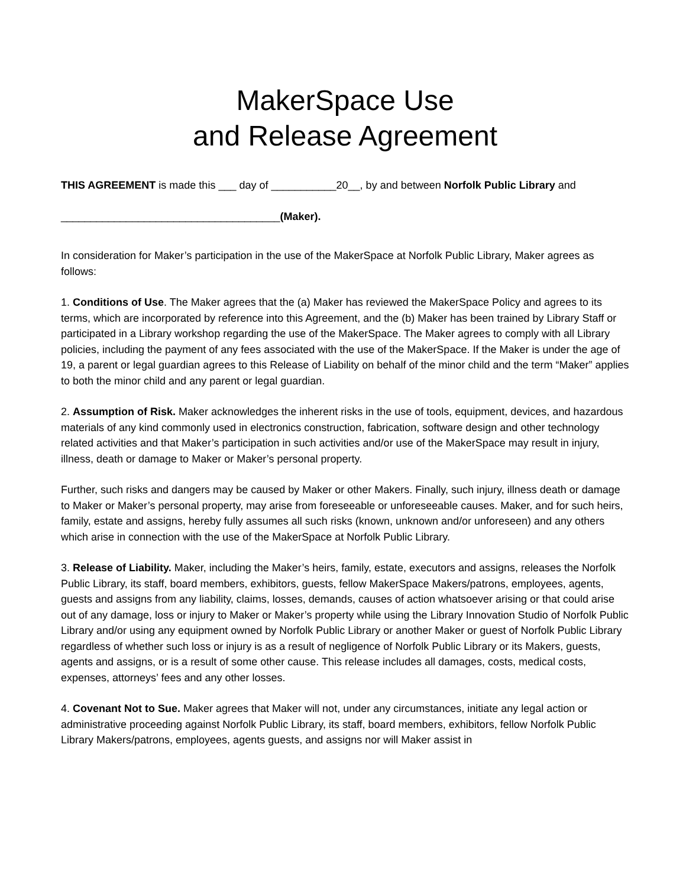MakerSpace Use
and Release Agreement
THIS AGREEMENT is made this ___ day of ___________20__, by and between Norfolk Public Library and
_____________________________________(Maker).
In consideration for Maker’s participation in the use of the MakerSpace at Norfolk Public Library, Maker agrees as follows:
1. Conditions of Use. The Maker agrees that the (a) Maker has reviewed the MakerSpace Policy and agrees to its terms, which are incorporated by reference into this Agreement, and the (b) Maker has been trained by Library Staff or participated in a Library workshop regarding the use of the MakerSpace. The Maker agrees to comply with all Library policies, including the payment of any fees associated with the use of the MakerSpace. If the Maker is under the age of 19, a parent or legal guardian agrees to this Release of Liability on behalf of the minor child and the term “Maker” applies to both the minor child and any parent or legal guardian.
2. Assumption of Risk. Maker acknowledges the inherent risks in the use of tools, equipment, devices, and hazardous materials of any kind commonly used in electronics construction, fabrication, software design and other technology related activities and that Maker’s participation in such activities and/or use of the MakerSpace may result in injury, illness, death or damage to Maker or Maker’s personal property.
Further, such risks and dangers may be caused by Maker or other Makers. Finally, such injury, illness death or damage to Maker or Maker’s personal property, may arise from foreseeable or unforeseeable causes. Maker, and for such heirs, family, estate and assigns, hereby fully assumes all such risks (known, unknown and/or unforeseen) and any others which arise in connection with the use of the MakerSpace at Norfolk Public Library.
3. Release of Liability. Maker, including the Maker’s heirs, family, estate, executors and assigns, releases the Norfolk Public Library, its staff, board members, exhibitors, guests, fellow MakerSpace Makers/patrons, employees, agents, guests and assigns from any liability, claims, losses, demands, causes of action whatsoever arising or that could arise out of any damage, loss or injury to Maker or Maker’s property while using the Library Innovation Studio of Norfolk Public Library and/or using any equipment owned by Norfolk Public Library or another Maker or guest of Norfolk Public Library regardless of whether such loss or injury is as a result of negligence of Norfolk Public Library or its Makers, guests, agents and assigns, or is a result of some other cause. This release includes all damages, costs, medical costs, expenses, attorneys’ fees and any other losses.
4. Covenant Not to Sue. Maker agrees that Maker will not, under any circumstances, initiate any legal action or administrative proceeding against Norfolk Public Library, its staff, board members, exhibitors, fellow Norfolk Public Library Makers/patrons, employees, agents guests, and assigns nor will Maker assist in